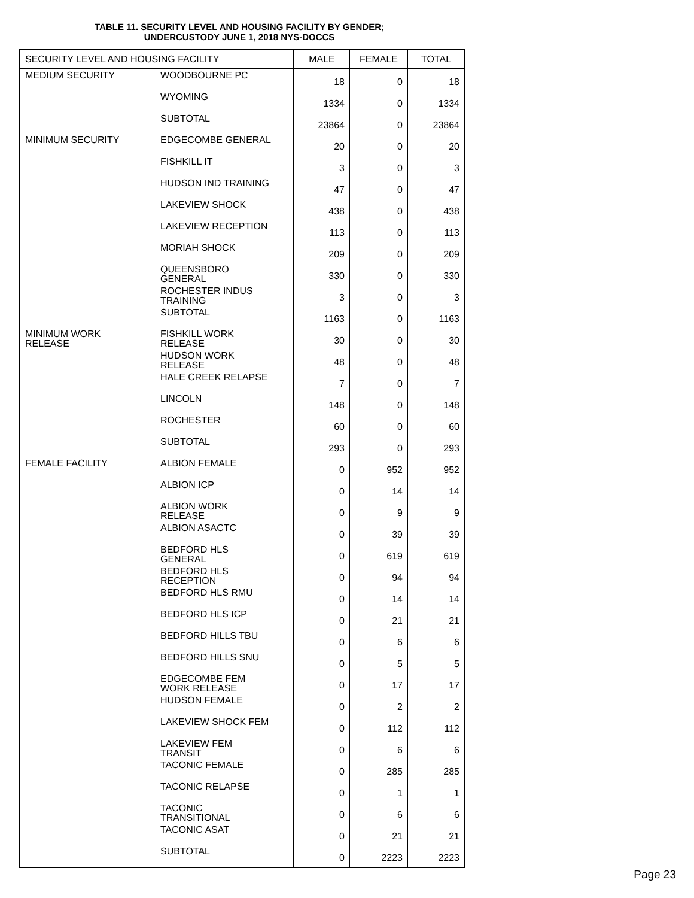TABLE 11. SECURITY LEVEL AND HOUSING FACILITY BY GENDER;
UNDERCUSTODY JUNE 1, 2018 NYS-DOCCS
| SECURITY LEVEL AND HOUSING FACILITY | | MALE | FEMALE | TOTAL |
| --- | --- | --- | --- | --- |
| MEDIUM SECURITY | WOODBOURNE PC | 18 | 0 | 18 |
| | WYOMING | 1334 | 0 | 1334 |
| | SUBTOTAL | 23864 | 0 | 23864 |
| MINIMUM SECURITY | EDGECOMBE GENERAL | 20 | 0 | 20 |
| | FISHKILL IT | 3 | 0 | 3 |
| | HUDSON IND TRAINING | 47 | 0 | 47 |
| | LAKEVIEW SHOCK | 438 | 0 | 438 |
| | LAKEVIEW RECEPTION | 113 | 0 | 113 |
| | MORIAH SHOCK | 209 | 0 | 209 |
| | QUEENSBORO GENERAL | 330 | 0 | 330 |
| | ROCHESTER INDUS TRAINING | 3 | 0 | 3 |
| | SUBTOTAL | 1163 | 0 | 1163 |
| MINIMUM WORK RELEASE | FISHKILL WORK RELEASE | 30 | 0 | 30 |
| | HUDSON WORK RELEASE | 48 | 0 | 48 |
| | HALE CREEK RELAPSE | 7 | 0 | 7 |
| | LINCOLN | 148 | 0 | 148 |
| | ROCHESTER | 60 | 0 | 60 |
| | SUBTOTAL | 293 | 0 | 293 |
| FEMALE FACILITY | ALBION FEMALE | 0 | 952 | 952 |
| | ALBION ICP | 0 | 14 | 14 |
| | ALBION WORK RELEASE | 0 | 9 | 9 |
| | ALBION ASACTC | 0 | 39 | 39 |
| | BEDFORD HLS GENERAL | 0 | 619 | 619 |
| | BEDFORD HLS RECEPTION | 0 | 94 | 94 |
| | BEDFORD HLS RMU | 0 | 14 | 14 |
| | BEDFORD HLS ICP | 0 | 21 | 21 |
| | BEDFORD HILLS TBU | 0 | 6 | 6 |
| | BEDFORD HILLS SNU | 0 | 5 | 5 |
| | EDGECOMBE FEM WORK RELEASE | 0 | 17 | 17 |
| | HUDSON FEMALE | 0 | 2 | 2 |
| | LAKEVIEW SHOCK FEM | 0 | 112 | 112 |
| | LAKEVIEW FEM TRANSIT | 0 | 6 | 6 |
| | TACONIC FEMALE | 0 | 285 | 285 |
| | TACONIC RELAPSE | 0 | 1 | 1 |
| | TACONIC TRANSITIONAL | 0 | 6 | 6 |
| | TACONIC ASAT | 0 | 21 | 21 |
| | SUBTOTAL | 0 | 2223 | 2223 |
Page 23